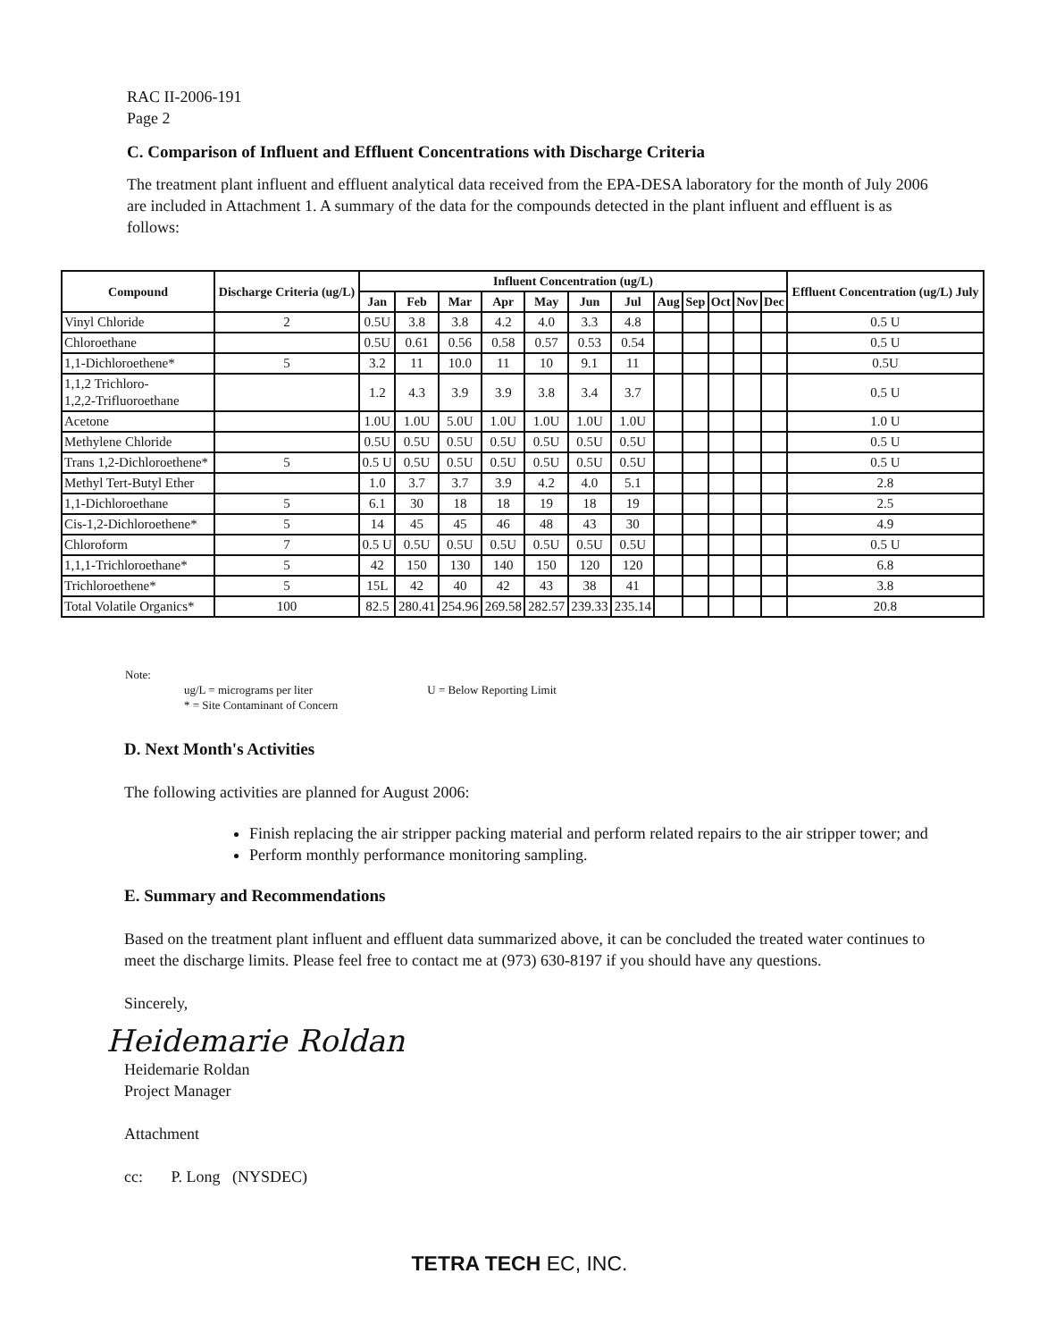RAC II-2006-191
Page 2
C. Comparison of Influent and Effluent Concentrations with Discharge Criteria
The treatment plant influent and effluent analytical data received from the EPA-DESA laboratory for the month of July 2006 are included in Attachment 1. A summary of the data for the compounds detected in the plant influent and effluent is as follows:
| Compound | Discharge Criteria (ug/L) | Influent Concentration (ug/L) | | | | | | | | | | | | Effluent Concentration (ug/L) July |
| --- | --- | --- | --- | --- | --- | --- | --- | --- | --- | --- | --- | --- | --- | --- |
| | | Jan | Feb | Mar | Apr | May | Jun | Jul | Aug | Sep | Oct | Nov | Dec | |
| Vinyl Chloride | 2 | 0.5U | 3.8 | 3.8 | 4.2 | 4.0 | 3.3 | 4.8 | | | | | | 0.5 U |
| Chloroethane | | 0.5U | 0.61 | 0.56 | 0.58 | 0.57 | 0.53 | 0.54 | | | | | | 0.5 U |
| 1,1-Dichloroethene* | 5 | 3.2 | 11 | 10.0 | 11 | 10 | 9.1 | 11 | | | | | | 0.5U |
| 1,1,2 Trichloro- 1,2,2-Trifluoroethane | | 1.2 | 4.3 | 3.9 | 3.9 | 3.8 | 3.4 | 3.7 | | | | | | 0.5 U |
| Acetone | | 1.0U | 1.0U | 5.0U | 1.0U | 1.0U | 1.0U | 1.0U | | | | | | 1.0 U |
| Methylene Chloride | | 0.5U | 0.5U | 0.5U | 0.5U | 0.5U | 0.5U | 0.5U | | | | | | 0.5 U |
| Trans 1,2-Dichloroethene* | 5 | 0.5 U | 0.5U | 0.5U | 0.5U | 0.5U | 0.5U | 0.5U | | | | | | 0.5 U |
| Methyl Tert-Butyl Ether | | 1.0 | 3.7 | 3.7 | 3.9 | 4.2 | 4.0 | 5.1 | | | | | | 2.8 |
| 1,1-Dichloroethane | 5 | 6.1 | 30 | 18 | 18 | 19 | 18 | 19 | | | | | | 2.5 |
| Cis-1,2-Dichloroethene* | 5 | 14 | 45 | 45 | 46 | 48 | 43 | 30 | | | | | | 4.9 |
| Chloroform | 7 | 0.5 U | 0.5U | 0.5U | 0.5U | 0.5U | 0.5U | 0.5U | | | | | | 0.5 U |
| 1,1,1-Trichloroethane* | 5 | 42 | 150 | 130 | 140 | 150 | 120 | 120 | | | | | | 6.8 |
| Trichloroethene* | 5 | 15L | 42 | 40 | 42 | 43 | 38 | 41 | | | | | | 3.8 |
| Total Volatile Organics* | 100 | 82.5 | 280.41 | 254.96 | 269.58 | 282.57 | 239.33 | 235.14 | | | | | | 20.8 |
Note:
ug/L = micrograms per liter
* = Site Contaminant of Concern U = Below Reporting Limit
D. Next Month's Activities
The following activities are planned for August 2006:
Finish replacing the air stripper packing material and perform related repairs to the air stripper tower; and
Perform monthly performance monitoring sampling.
E. Summary and Recommendations
Based on the treatment plant influent and effluent data summarized above, it can be concluded the treated water continues to meet the discharge limits. Please feel free to contact me at (973) 630-8197 if you should have any questions.
Sincerely,
Heidemarie Roldan
Heidemarie Roldan
Project Manager
Attachment
cc: P. Long (NYSDEC)
TETRA TECH EC, INC.